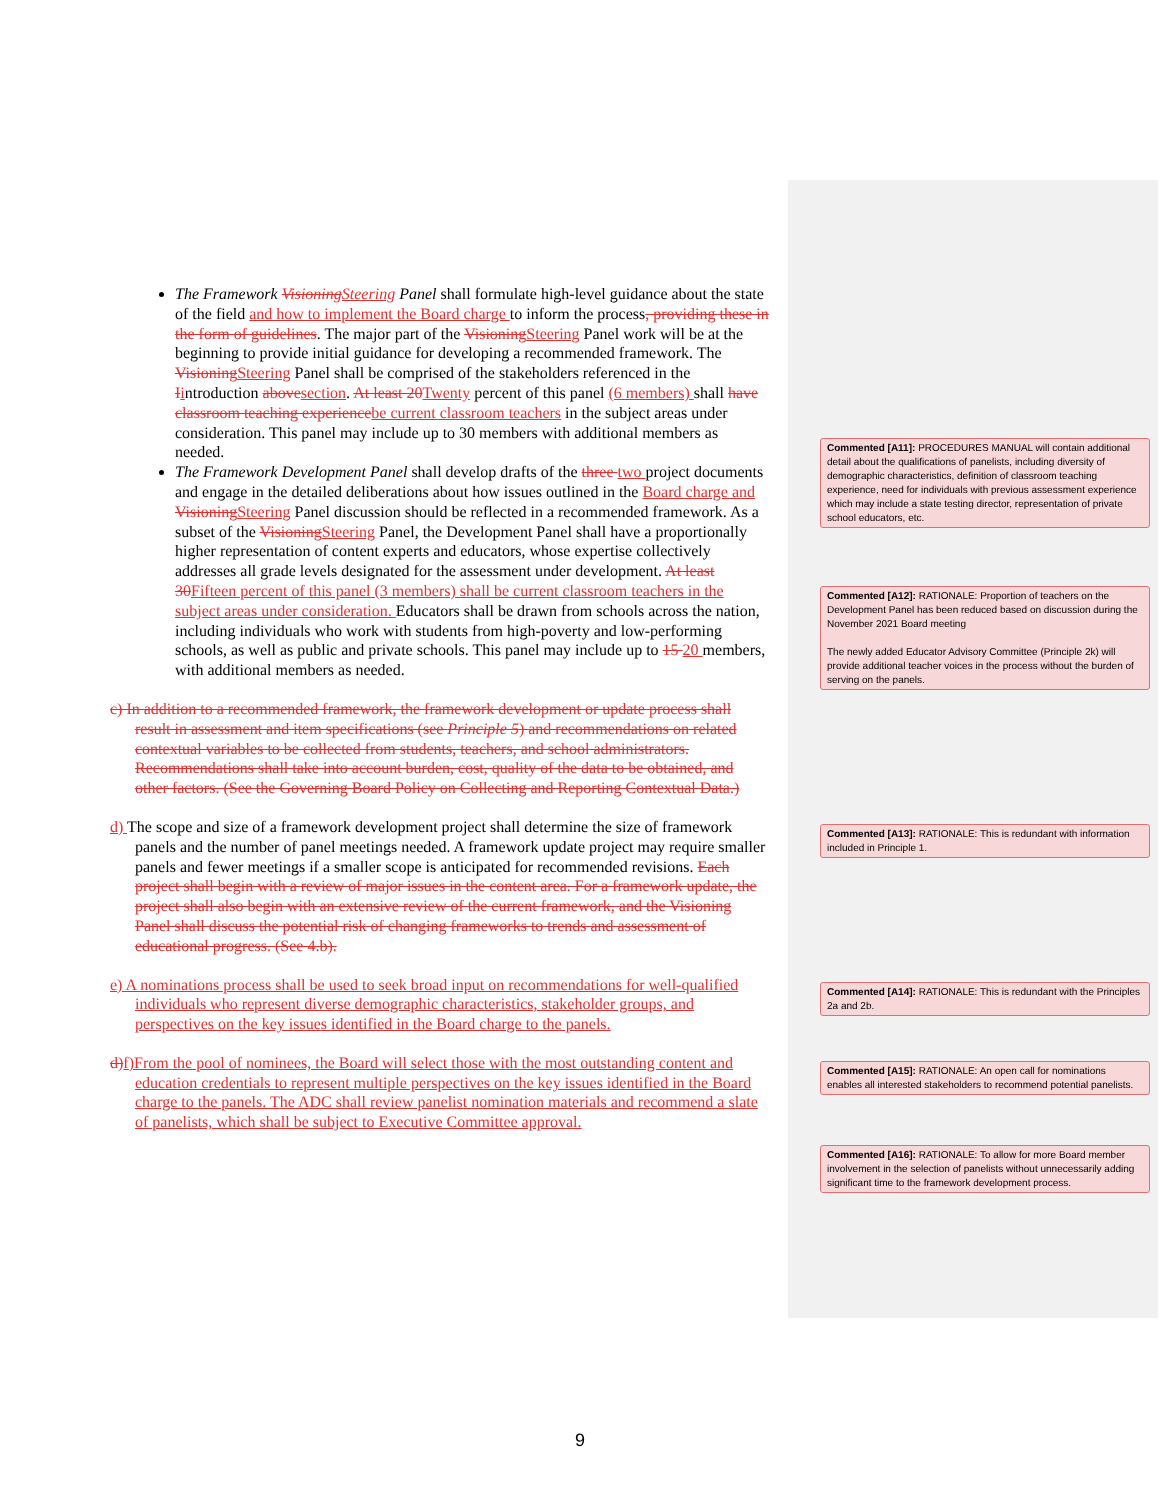The Framework VisioningSteering Panel shall formulate high-level guidance about the state of the field and how to implement the Board charge to inform the process, providing these in the form of guidelines. The major part of the VisioningSteering Panel work will be at the beginning to provide initial guidance for developing a recommended framework. The VisioningSteering Panel shall be comprised of the stakeholders referenced in the Iintroduction abovesection. At least 20Twenty percent of this panel (6 members) shall have classroom teaching experiencebe current classroom teachers in the subject areas under consideration. This panel may include up to 30 members with additional members as needed.
The Framework Development Panel shall develop drafts of the three two project documents and engage in the detailed deliberations about how issues outlined in the Board charge and VisioningSteering Panel discussion should be reflected in a recommended framework. As a subset of the VisioningSteering Panel, the Development Panel shall have a proportionally higher representation of content experts and educators, whose expertise collectively addresses all grade levels designated for the assessment under development. At least 30Fifteen percent of this panel (3 members) shall be current classroom teachers in the subject areas under consideration. Educators shall be drawn from schools across the nation, including individuals who work with students from high-poverty and low-performing schools, as well as public and private schools. This panel may include up to 15 20 members, with additional members as needed.
c) In addition to a recommended framework, the framework development or update process shall result in assessment and item specifications (see Principle 5) and recommendations on related contextual variables to be collected from students, teachers, and school administrators. Recommendations shall take into account burden, cost, quality of the data to be obtained, and other factors. (See the Governing Board Policy on Collecting and Reporting Contextual Data.)
d) The scope and size of a framework development project shall determine the size of framework panels and the number of panel meetings needed. A framework update project may require smaller panels and fewer meetings if a smaller scope is anticipated for recommended revisions. Each project shall begin with a review of major issues in the content area. For a framework update, the project shall also begin with an extensive review of the current framework, and the Visioning Panel shall discuss the potential risk of changing frameworks to trends and assessment of educational progress. (See 4.b).
e) A nominations process shall be used to seek broad input on recommendations for well-qualified individuals who represent diverse demographic characteristics, stakeholder groups, and perspectives on the key issues identified in the Board charge to the panels.
d)f)From the pool of nominees, the Board will select those with the most outstanding content and education credentials to represent multiple perspectives on the key issues identified in the Board charge to the panels. The ADC shall review panelist nomination materials and recommend a slate of panelists, which shall be subject to Executive Committee approval.
Commented [A11]: PROCEDURES MANUAL will contain additional detail about the qualifications of panelists, including diversity of demographic characteristics, definition of classroom teaching experience, need for individuals with previous assessment experience which may include a state testing director, representation of private school educators, etc.
Commented [A12]: RATIONALE: Proportion of teachers on the Development Panel has been reduced based on discussion during the November 2021 Board meeting
The newly added Educator Advisory Committee (Principle 2k) will provide additional teacher voices in the process without the burden of serving on the panels.
Commented [A13]: RATIONALE: This is redundant with information included in Principle 1.
Commented [A14]: RATIONALE: This is redundant with the Principles 2a and 2b.
Commented [A15]: RATIONALE: An open call for nominations enables all interested stakeholders to recommend potential panelists.
Commented [A16]: RATIONALE: To allow for more Board member involvement in the selection of panelists without unnecessarily adding significant time to the framework development process.
9